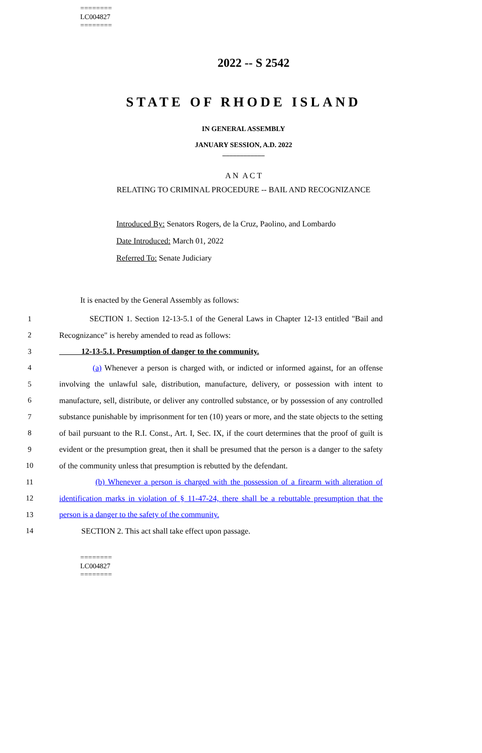========
LC004827
========
2022 -- S 2542
STATE OF RHODE ISLAND
IN GENERAL ASSEMBLY
JANUARY SESSION, A.D. 2022
____________
A N A C T
RELATING TO CRIMINAL PROCEDURE -- BAIL AND RECOGNIZANCE
Introduced By: Senators Rogers, de la Cruz, Paolino, and Lombardo
Date Introduced: March 01, 2022
Referred To: Senate Judiciary
It is enacted by the General Assembly as follows:
1 SECTION 1. Section 12-13-5.1 of the General Laws in Chapter 12-13 entitled "Bail and
2 Recognizance" is hereby amended to read as follows:
3 12-13-5.1. Presumption of danger to the community.
4 (a) Whenever a person is charged with, or indicted or informed against, for an offense
5 involving the unlawful sale, distribution, manufacture, delivery, or possession with intent to
6 manufacture, sell, distribute, or deliver any controlled substance, or by possession of any controlled
7 substance punishable by imprisonment for ten (10) years or more, and the state objects to the setting
8 of bail pursuant to the R.I. Const., Art. I, Sec. IX, if the court determines that the proof of guilt is
9 evident or the presumption great, then it shall be presumed that the person is a danger to the safety
10 of the community unless that presumption is rebutted by the defendant.
11 (b) Whenever a person is charged with the possession of a firearm with alteration of
12 identification marks in violation of § 11-47-24, there shall be a rebuttable presumption that the
13 person is a danger to the safety of the community.
14 SECTION 2. This act shall take effect upon passage.
========
LC004827
========